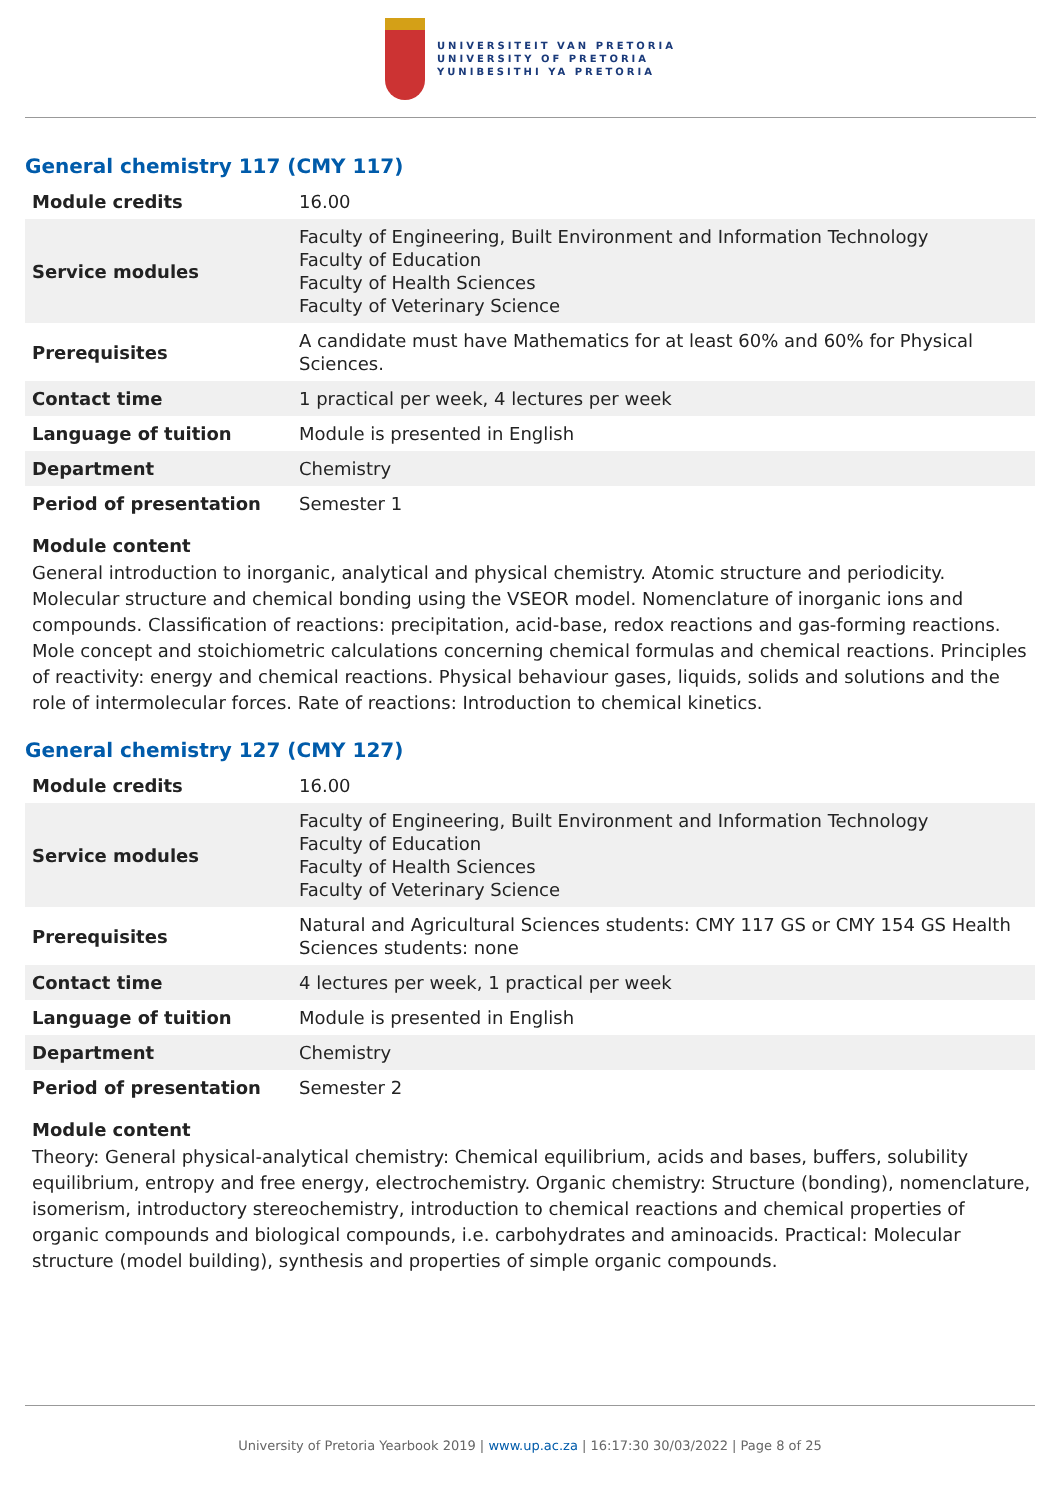UNIVERSITEIT VAN PRETORIA
UNIVERSITY OF PRETORIA
YUNIBESITHI YA PRETORIA
General chemistry 117 (CMY 117)
| Module credits | 16.00 |
| Service modules | Faculty of Engineering, Built Environment and Information Technology Faculty of Education Faculty of Health Sciences Faculty of Veterinary Science |
| Prerequisites | A candidate must have Mathematics for at least 60% and 60% for Physical Sciences. |
| Contact time | 1 practical per week, 4 lectures per week |
| Language of tuition | Module is presented in English |
| Department | Chemistry |
| Period of presentation | Semester 1 |
Module content
General introduction to inorganic, analytical and physical chemistry. Atomic structure and periodicity. Molecular structure and chemical bonding using the VSEOR model. Nomenclature of inorganic ions and compounds. Classification of reactions: precipitation, acid-base, redox reactions and gas-forming reactions. Mole concept and stoichiometric calculations concerning chemical formulas and chemical reactions. Principles of reactivity: energy and chemical reactions. Physical behaviour gases, liquids, solids and solutions and the role of intermolecular forces. Rate of reactions: Introduction to chemical kinetics.
General chemistry 127 (CMY 127)
| Module credits | 16.00 |
| Service modules | Faculty of Engineering, Built Environment and Information Technology Faculty of Education Faculty of Health Sciences Faculty of Veterinary Science |
| Prerequisites | Natural and Agricultural Sciences students: CMY 117 GS or CMY 154 GS Health Sciences students: none |
| Contact time | 4 lectures per week, 1 practical per week |
| Language of tuition | Module is presented in English |
| Department | Chemistry |
| Period of presentation | Semester 2 |
Module content
Theory: General physical-analytical chemistry: Chemical equilibrium, acids and bases, buffers, solubility equilibrium, entropy and free energy, electrochemistry. Organic chemistry: Structure (bonding), nomenclature, isomerism, introductory stereochemistry, introduction to chemical reactions and chemical properties of organic compounds and biological compounds, i.e. carbohydrates and aminoacids. Practical: Molecular structure (model building), synthesis and properties of simple organic compounds.
University of Pretoria Yearbook 2019 | www.up.ac.za | 16:17:30 30/03/2022 | Page 8 of 25